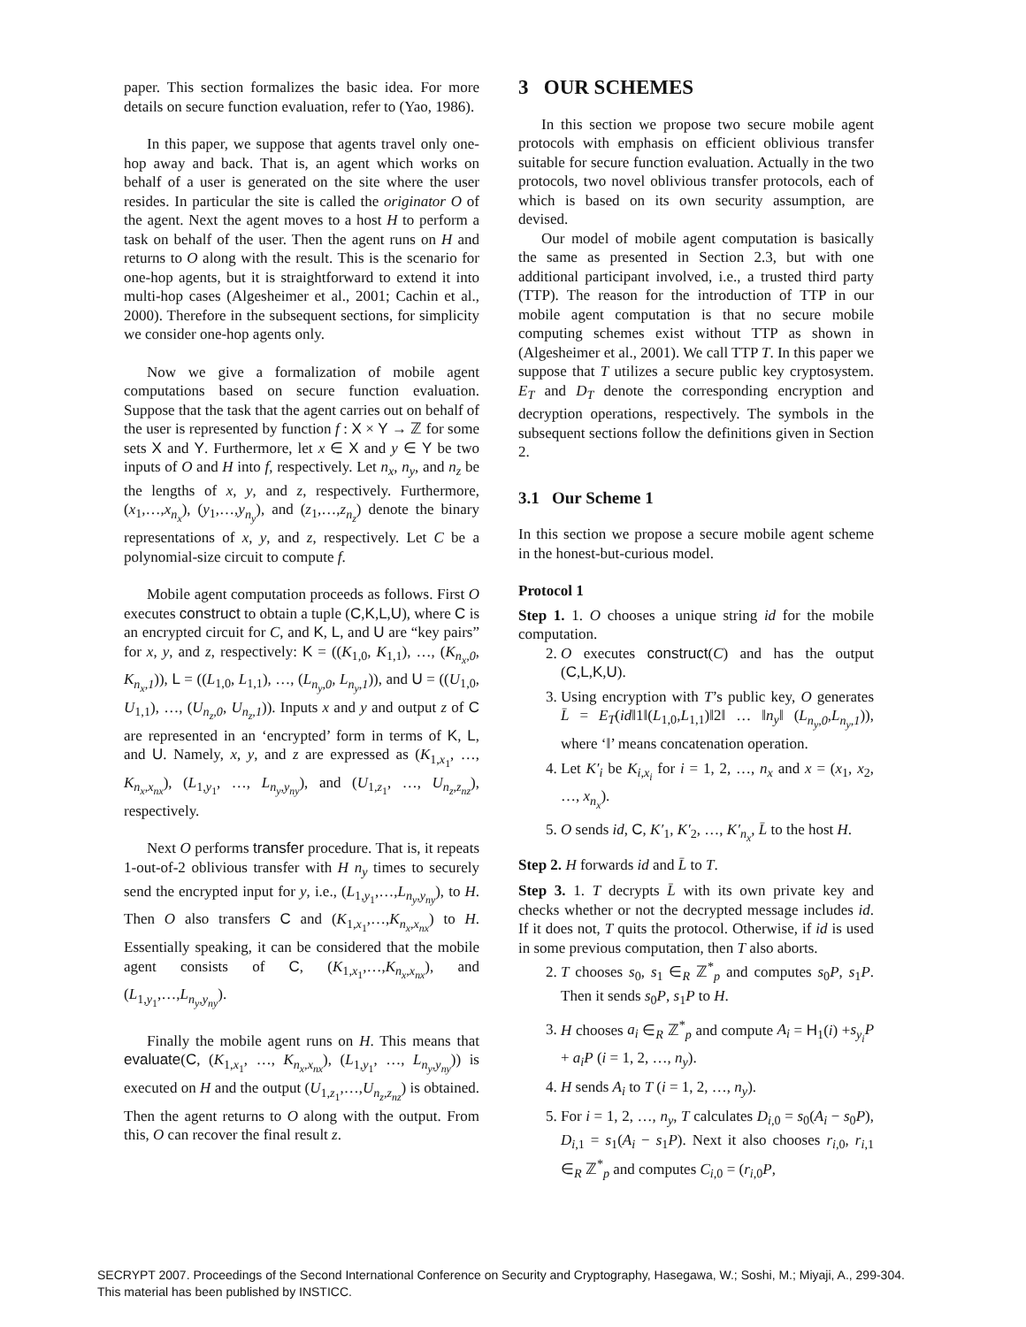paper. This section formalizes the basic idea. For more details on secure function evaluation, refer to (Yao, 1986).
In this paper, we suppose that agents travel only one-hop away and back. That is, an agent which works on behalf of a user is generated on the site where the user resides. In particular the site is called the originator O of the agent. Next the agent moves to a host H to perform a task on behalf of the user. Then the agent runs on H and returns to O along with the result. This is the scenario for one-hop agents, but it is straightforward to extend it into multi-hop cases (Algesheimer et al., 2001; Cachin et al., 2000). Therefore in the subsequent sections, for simplicity we consider one-hop agents only.
Now we give a formalization of mobile agent computations based on secure function evaluation. Suppose that the task that the agent carries out on behalf of the user is represented by function f : X × Y → ℤ for some sets X and Y. Furthermore, let x ∈ X and y ∈ Y be two inputs of O and H into f, respectively. Let n<sub>x</sub>, n<sub>y</sub>, and n<sub>z</sub> be the lengths of x, y, and z, respectively. Furthermore, (x<sub>1</sub>,…,x<sub>n<sub>x</sub></sub>), (y<sub>1</sub>,…,y<sub>n<sub>y</sub></sub>), and (z<sub>1</sub>,…,z<sub>n<sub>z</sub></sub>) denote the binary representations of x, y, and z, respectively. Let C be a polynomial-size circuit to compute f.
Mobile agent computation proceeds as follows. First O executes construct to obtain a tuple (C,K,L,U), where C is an encrypted circuit for C, and K, L, and U are “key pairs” for x, y, and z, respectively: K = ((K<sub>1,0</sub>, K<sub>1,1</sub>), …, (K<sub>n<sub>x</sub>,0</sub>, K<sub>n<sub>x</sub>,1</sub>)), L = ((L<sub>1,0</sub>, L<sub>1,1</sub>), …, (L<sub>n<sub>y</sub>,0</sub>, L<sub>n<sub>y</sub>,1</sub>)), and U = ((U<sub>1,0</sub>, U<sub>1,1</sub>), …, (U<sub>n<sub>z</sub>,0</sub>, U<sub>n<sub>z</sub>,1</sub>)). Inputs x and y and output z of C are represented in an ‘encrypted’ form in terms of K, L, and U. Namely, x, y, and z are expressed as (K<sub>1,x<sub>1</sub></sub>, …, K<sub>n<sub>x</sub>,x<sub>nx</sub></sub>), (L<sub>1,y<sub>1</sub></sub>, …, L<sub>n<sub>y</sub>,y<sub>ny</sub></sub>), and (U<sub>1,z<sub>1</sub></sub>, …, U<sub>n<sub>z</sub>,z<sub>nz</sub></sub>), respectively.
Next O performs transfer procedure. That is, it repeats 1-out-of-2 oblivious transfer with H n<sub>y</sub> times to securely send the encrypted input for y, i.e., (L<sub>1,y<sub>1</sub></sub>,…,L<sub>n<sub>y</sub>,y<sub>ny</sub></sub>), to H. Then O also transfers C and (K<sub>1,x<sub>1</sub></sub>,…,K<sub>n<sub>x</sub>,x<sub>nx</sub></sub>) to H. Essentially speaking, it can be considered that the mobile agent consists of C, (K<sub>1,x<sub>1</sub></sub>,…,K<sub>n<sub>x</sub>,x<sub>nx</sub></sub>), and (L<sub>1,y<sub>1</sub></sub>,…,L<sub>n<sub>y</sub>,y<sub>ny</sub></sub>).
Finally the mobile agent runs on H. This means that evaluate(C, (K<sub>1,x<sub>1</sub></sub>, …, K<sub>n<sub>x</sub>,x<sub>nx</sub></sub>), (L<sub>1,y<sub>1</sub></sub>, …, L<sub>n<sub>y</sub>,y<sub>ny</sub></sub>)) is executed on H and the output (U<sub>1,z<sub>1</sub></sub>,…,U<sub>n<sub>z</sub>,z<sub>nz</sub></sub>) is obtained. Then the agent returns to O along with the output. From this, O can recover the final result z.
3 OUR SCHEMES
In this section we propose two secure mobile agent protocols with emphasis on efficient oblivious transfer suitable for secure function evaluation. Actually in the two protocols, two novel oblivious transfer protocols, each of which is based on its own security assumption, are devised.
Our model of mobile agent computation is basically the same as presented in Section 2.3, but with one additional participant involved, i.e., a trusted third party (TTP). The reason for the introduction of TTP in our mobile agent computation is that no secure mobile computing schemes exist without TTP as shown in (Algesheimer et al., 2001). We call TTP T. In this paper we suppose that T utilizes a secure public key cryptosystem. E<sub>T</sub> and D<sub>T</sub> denote the corresponding encryption and decryption operations, respectively. The symbols in the subsequent sections follow the definitions given in Section 2.
3.1 Our Scheme 1
In this section we propose a secure mobile agent scheme in the honest-but-curious model.
Protocol 1
Step 1. 1. O chooses a unique string id for the mobile computation.
2. O executes construct(C) and has the output (C,L,K,U).
3. Using encryption with T’s public key, O generates L̄ = E<sub>T</sub>(id‖1‖(L<sub>1,0</sub>,L<sub>1,1</sub>)‖2‖ … ‖n<sub>y</sub>‖ (L<sub>n<sub>y</sub>,0</sub>,L<sub>n<sub>y</sub>,1</sub>)), where ‘‖’ means concatenation operation.
4. Let K′<sub>i</sub> be K<sub>i,x<sub>i</sub></sub> for i = 1, 2, …, n<sub>x</sub> and x = (x<sub>1</sub>, x<sub>2</sub>, …, x<sub>n<sub>x</sub></sub>).
5. O sends id, C, K′<sub>1</sub>, K′<sub>2</sub>, …, K′<sub>n<sub>x</sub></sub>, L̄ to the host H.
Step 2. H forwards id and L̄ to T.
Step 3. 1. T decrypts L̄ with its own private key and checks whether or not the decrypted message includes id. If it does not, T quits the protocol. Otherwise, if id is used in some previous computation, then T also aborts.
2. T chooses s<sub>0</sub>, s<sub>1</sub> ∈<sub>R</sub> ℤ<sup>*</sup><sub>p</sub> and computes s<sub>0</sub>P, s<sub>1</sub>P. Then it sends s<sub>0</sub>P, s<sub>1</sub>P to H.
3. H chooses a<sub>i</sub> ∈<sub>R</sub> ℤ<sup>*</sup><sub>p</sub> and compute A<sub>i</sub> = H<sub>1</sub>(i) +s<sub>y<sub>i</sub></sub>P + a<sub>i</sub>P (i = 1, 2, …, n<sub>y</sub>).
4. H sends A<sub>i</sub> to T (i = 1, 2, …, n<sub>y</sub>).
5. For i = 1, 2, …, n<sub>y</sub>, T calculates D<sub>i,0</sub> = s<sub>0</sub>(A<sub>i</sub> − s<sub>0</sub>P), D<sub>i,1</sub> = s<sub>1</sub>(A<sub>i</sub> − s<sub>1</sub>P). Next it also chooses r<sub>i,0</sub>, r<sub>i,1</sub> ∈<sub>R</sub> ℤ<sup>*</sup><sub>p</sub> and computes C<sub>i,0</sub> = (r<sub>i,0</sub>P,
SECRYPT 2007. Proceedings of the Second International Conference on Security and Cryptography, Hasegawa, W.; Soshi, M.; Miyaji, A., 299-304.
This material has been published by INSTICC.